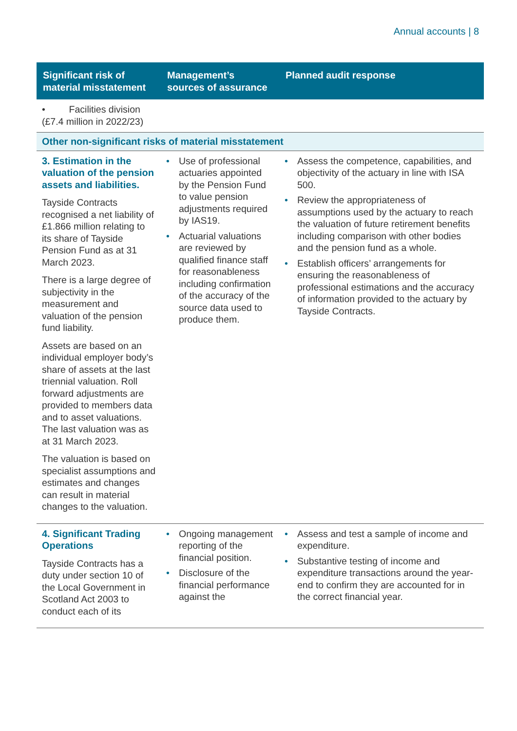Annual accounts | 8
| Significant risk of material misstatement | Management’s sources of assurance | Planned audit response |
| --- | --- | --- |
| • Facilities division (£7.4 million in 2022/23) | | |
| Other non-significant risks of material misstatement | | |
| 3. Estimation in the valuation of the pension assets and liabilities. Tayside Contracts recognised a net liability of £1.866 million relating to its share of Tayside Pension Fund as at 31 March 2023. There is a large degree of subjectivity in the measurement and valuation of the pension fund liability. Assets are based on an individual employer body’s share of assets at the last triennial valuation. Roll forward adjustments are provided to members data and to asset valuations. The last valuation was as at 31 March 2023. The valuation is based on specialist assumptions and estimates and changes can result in material changes to the valuation. | • Use of professional actuaries appointed by the Pension Fund to value pension adjustments required by IAS19. • Actuarial valuations are reviewed by qualified finance staff for reasonableness including confirmation of the accuracy of the source data used to produce them. | • Assess the competence, capabilities, and objectivity of the actuary in line with ISA 500. • Review the appropriateness of assumptions used by the actuary to reach the valuation of future retirement benefits including comparison with other bodies and the pension fund as a whole. • Establish officers’ arrangements for ensuring the reasonableness of professional estimations and the accuracy of information provided to the actuary by Tayside Contracts. |
| 4. Significant Trading Operations Tayside Contracts has a duty under section 10 of the Local Government in Scotland Act 2003 to conduct each of its | • Ongoing management reporting of the financial position. • Disclosure of the financial performance against the | • Assess and test a sample of income and expenditure. • Substantive testing of income and expenditure transactions around the year-end to confirm they are accounted for in the correct financial year. |